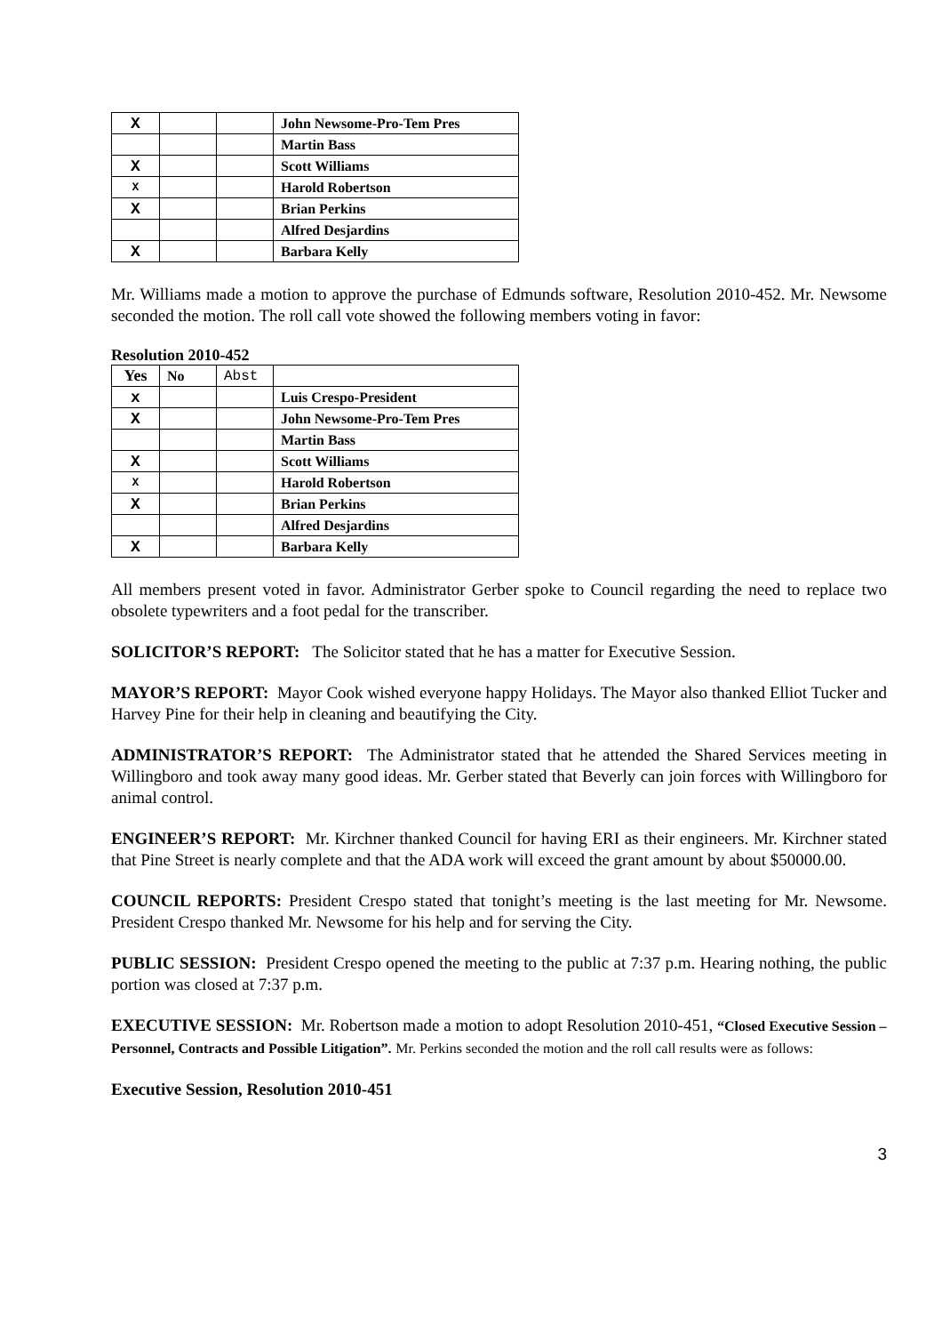| X | | | John Newsome-Pro-Tem Pres |
| | | | Martin Bass |
| X | | | Scott Williams |
| X | | | Harold Robertson |
| X | | | Brian Perkins |
| | | | Alfred Desjardins |
| X | | | Barbara Kelly |
Mr. Williams made a motion to approve the purchase of Edmunds software, Resolution 2010-452. Mr. Newsome seconded the motion. The roll call vote showed the following members voting in favor:
Resolution 2010-452
| Yes | No | Abst | |
| --- | --- | --- | --- |
| x | | | Luis Crespo-President |
| X | | | John Newsome-Pro-Tem Pres |
| | | | Martin Bass |
| X | | | Scott Williams |
| X | | | Harold Robertson |
| X | | | Brian Perkins |
| | | | Alfred Desjardins |
| X | | | Barbara Kelly |
All members present voted in favor. Administrator Gerber spoke to Council regarding the need to replace two obsolete typewriters and a foot pedal for the transcriber.
SOLICITOR’S REPORT: The Solicitor stated that he has a matter for Executive Session.
MAYOR’S REPORT: Mayor Cook wished everyone happy Holidays. The Mayor also thanked Elliot Tucker and Harvey Pine for their help in cleaning and beautifying the City.
ADMINISTRATOR’S REPORT: The Administrator stated that he attended the Shared Services meeting in Willingboro and took away many good ideas. Mr. Gerber stated that Beverly can join forces with Willingboro for animal control.
ENGINEER’S REPORT: Mr. Kirchner thanked Council for having ERI as their engineers. Mr. Kirchner stated that Pine Street is nearly complete and that the ADA work will exceed the grant amount by about $50000.00.
COUNCIL REPORTS: President Crespo stated that tonight’s meeting is the last meeting for Mr. Newsome. President Crespo thanked Mr. Newsome for his help and for serving the City.
PUBLIC SESSION: President Crespo opened the meeting to the public at 7:37 p.m. Hearing nothing, the public portion was closed at 7:37 p.m.
EXECUTIVE SESSION: Mr. Robertson made a motion to adopt Resolution 2010-451, “Closed Executive Session – Personnel, Contracts and Possible Litigation”. Mr. Perkins seconded the motion and the roll call results were as follows:
Executive Session, Resolution 2010-451
3